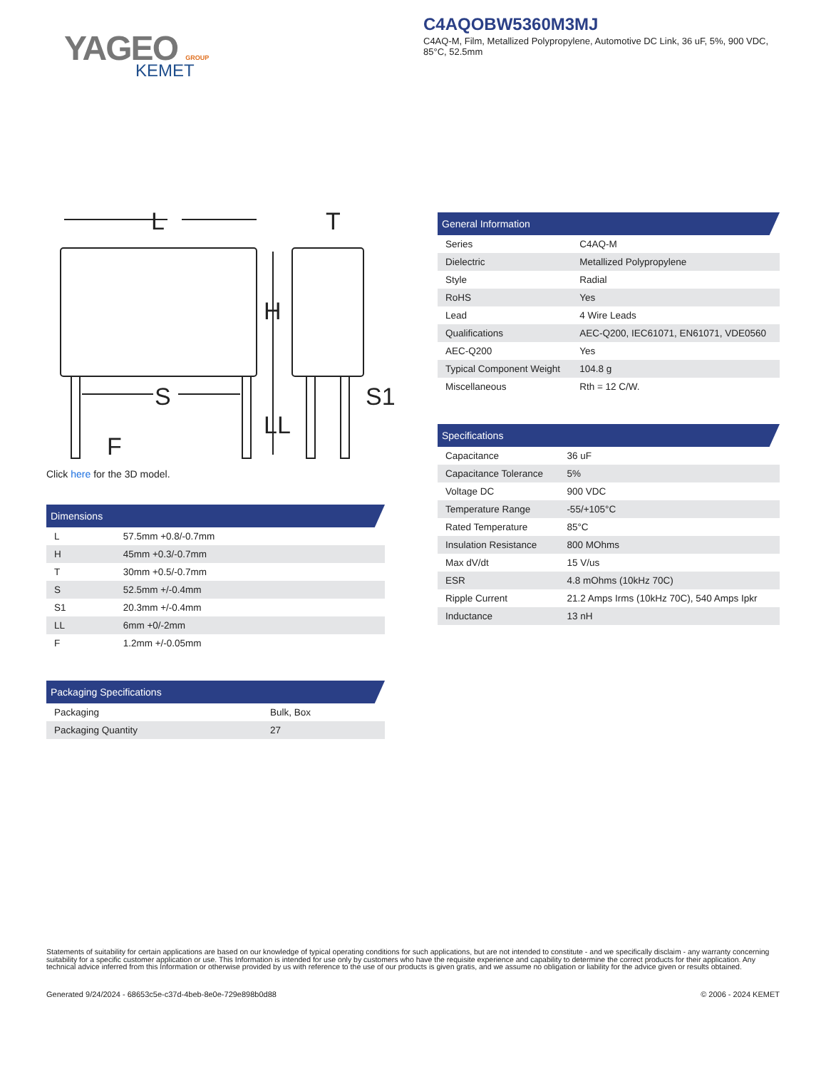YAGEO GROUP
KEMET
C4AQOBW5360M3MJ
C4AQ-M, Film, Metallized Polypropylene, Automotive DC Link, 36 uF, 5%, 900 VDC, 85°C, 52.5mm
L
T
H
S
S1
LL
F
Click here for the 3D model.
| Dimensions | |
| --- | --- |
| L | 57.5mm +0.8/-0.7mm |
| H | 45mm +0.3/-0.7mm |
| T | 30mm +0.5/-0.7mm |
| S | 52.5mm +/-0.4mm |
| S1 | 20.3mm +/-0.4mm |
| LL | 6mm +0/-2mm |
| F | 1.2mm +/-0.05mm |
| Packaging Specifications | |
| --- | --- |
| Packaging | Bulk, Box |
| Packaging Quantity | 27 |
| General Information | |
| --- | --- |
| Series | C4AQ-M |
| Dielectric | Metallized Polypropylene |
| Style | Radial |
| RoHS | Yes |
| Lead | 4 Wire Leads |
| Qualifications | AEC-Q200, IEC61071, EN61071, VDE0560 |
| AEC-Q200 | Yes |
| Typical Component Weight | 104.8 g |
| Miscellaneous | Rth = 12 C/W. |
| Specifications | |
| --- | --- |
| Capacitance | 36 uF |
| Capacitance Tolerance | 5% |
| Voltage DC | 900 VDC |
| Temperature Range | -55/+105°C |
| Rated Temperature | 85°C |
| Insulation Resistance | 800 MOhms |
| Max dV/dt | 15 V/us |
| ESR | 4.8 mOhms (10kHz 70C) |
| Ripple Current | 21.2 Amps Irms (10kHz 70C), 540 Amps Ipkr |
| Inductance | 13 nH |
Statements of suitability for certain applications are based on our knowledge of typical operating conditions for such applications, but are not intended to constitute - and we specifically disclaim - any warranty concerning suitability for a specific customer application or use. This Information is intended for use only by customers who have the requisite experience and capability to determine the correct products for their application. Any technical advice inferred from this Information or otherwise provided by us with reference to the use of our products is given gratis, and we assume no obligation or liability for the advice given or results obtained.
Generated 9/24/2024 - 68653c5e-c37d-4beb-8e0e-729e898b0d88 © 2006 - 2024 KEMET